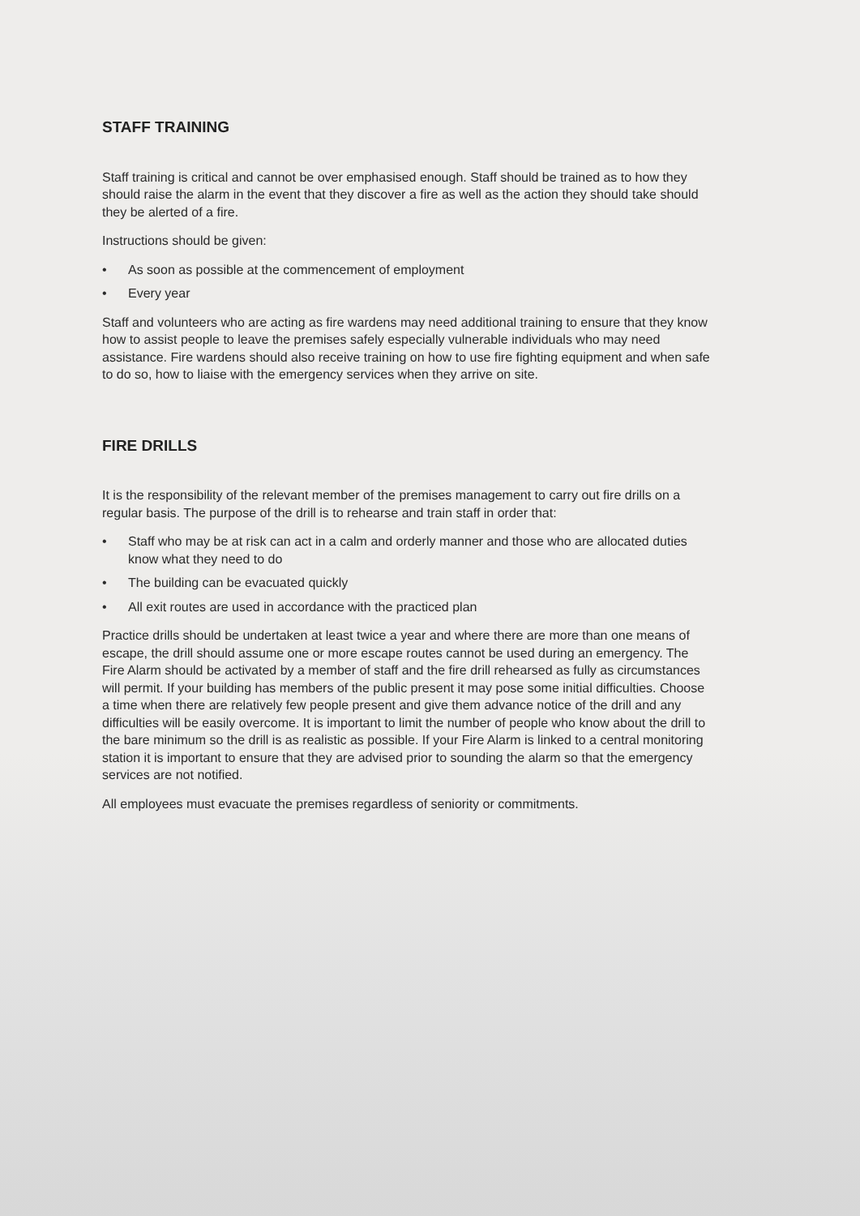STAFF TRAINING
Staff training is critical and cannot be over emphasised enough. Staff should be trained as to how they should raise the alarm in the event that they discover a fire as well as the action they should take should they be alerted of a fire.
Instructions should be given:
• As soon as possible at the commencement of employment
• Every year
Staff and volunteers who are acting as fire wardens may need additional training to ensure that they know how to assist people to leave the premises safely especially vulnerable individuals who may need assistance. Fire wardens should also receive training on how to use fire fighting equipment and when safe to do so, how to liaise with the emergency services when they arrive on site.
FIRE DRILLS
It is the responsibility of the relevant member of the premises management to carry out fire drills on a regular basis. The purpose of the drill is to rehearse and train staff in order that:
• Staff who may be at risk can act in a calm and orderly manner and those who are allocated duties know what they need to do
• The building can be evacuated quickly
• All exit routes are used in accordance with the practiced plan
Practice drills should be undertaken at least twice a year and where there are more than one means of escape, the drill should assume one or more escape routes cannot be used during an emergency. The Fire Alarm should be activated by a member of staff and the fire drill rehearsed as fully as circumstances will permit. If your building has members of the public present it may pose some initial difficulties. Choose a time when there are relatively few people present and give them advance notice of the drill and any difficulties will be easily overcome. It is important to limit the number of people who know about the drill to the bare minimum so the drill is as realistic as possible. If your Fire Alarm is linked to a central monitoring station it is important to ensure that they are advised prior to sounding the alarm so that the emergency services are not notified.
All employees must evacuate the premises regardless of seniority or commitments.